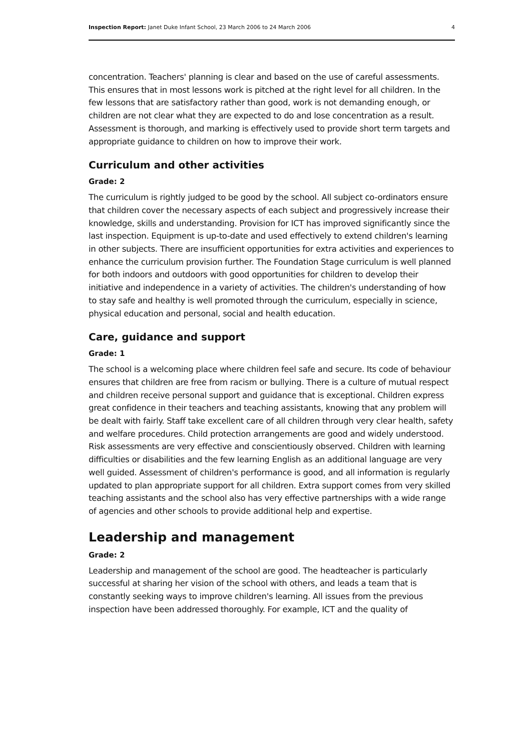Inspection Report: Janet Duke Infant School, 23 March 2006 to 24 March 2006 4
concentration. Teachers' planning is clear and based on the use of careful assessments. This ensures that in most lessons work is pitched at the right level for all children. In the few lessons that are satisfactory rather than good, work is not demanding enough, or children are not clear what they are expected to do and lose concentration as a result. Assessment is thorough, and marking is effectively used to provide short term targets and appropriate guidance to children on how to improve their work.
Curriculum and other activities
Grade: 2
The curriculum is rightly judged to be good by the school. All subject co-ordinators ensure that children cover the necessary aspects of each subject and progressively increase their knowledge, skills and understanding. Provision for ICT has improved significantly since the last inspection. Equipment is up-to-date and used effectively to extend children's learning in other subjects. There are insufficient opportunities for extra activities and experiences to enhance the curriculum provision further. The Foundation Stage curriculum is well planned for both indoors and outdoors with good opportunities for children to develop their initiative and independence in a variety of activities. The children's understanding of how to stay safe and healthy is well promoted through the curriculum, especially in science, physical education and personal, social and health education.
Care, guidance and support
Grade: 1
The school is a welcoming place where children feel safe and secure. Its code of behaviour ensures that children are free from racism or bullying. There is a culture of mutual respect and children receive personal support and guidance that is exceptional. Children express great confidence in their teachers and teaching assistants, knowing that any problem will be dealt with fairly. Staff take excellent care of all children through very clear health, safety and welfare procedures. Child protection arrangements are good and widely understood. Risk assessments are very effective and conscientiously observed. Children with learning difficulties or disabilities and the few learning English as an additional language are very well guided. Assessment of children's performance is good, and all information is regularly updated to plan appropriate support for all children. Extra support comes from very skilled teaching assistants and the school also has very effective partnerships with a wide range of agencies and other schools to provide additional help and expertise.
Leadership and management
Grade: 2
Leadership and management of the school are good. The headteacher is particularly successful at sharing her vision of the school with others, and leads a team that is constantly seeking ways to improve children's learning. All issues from the previous inspection have been addressed thoroughly. For example, ICT and the quality of